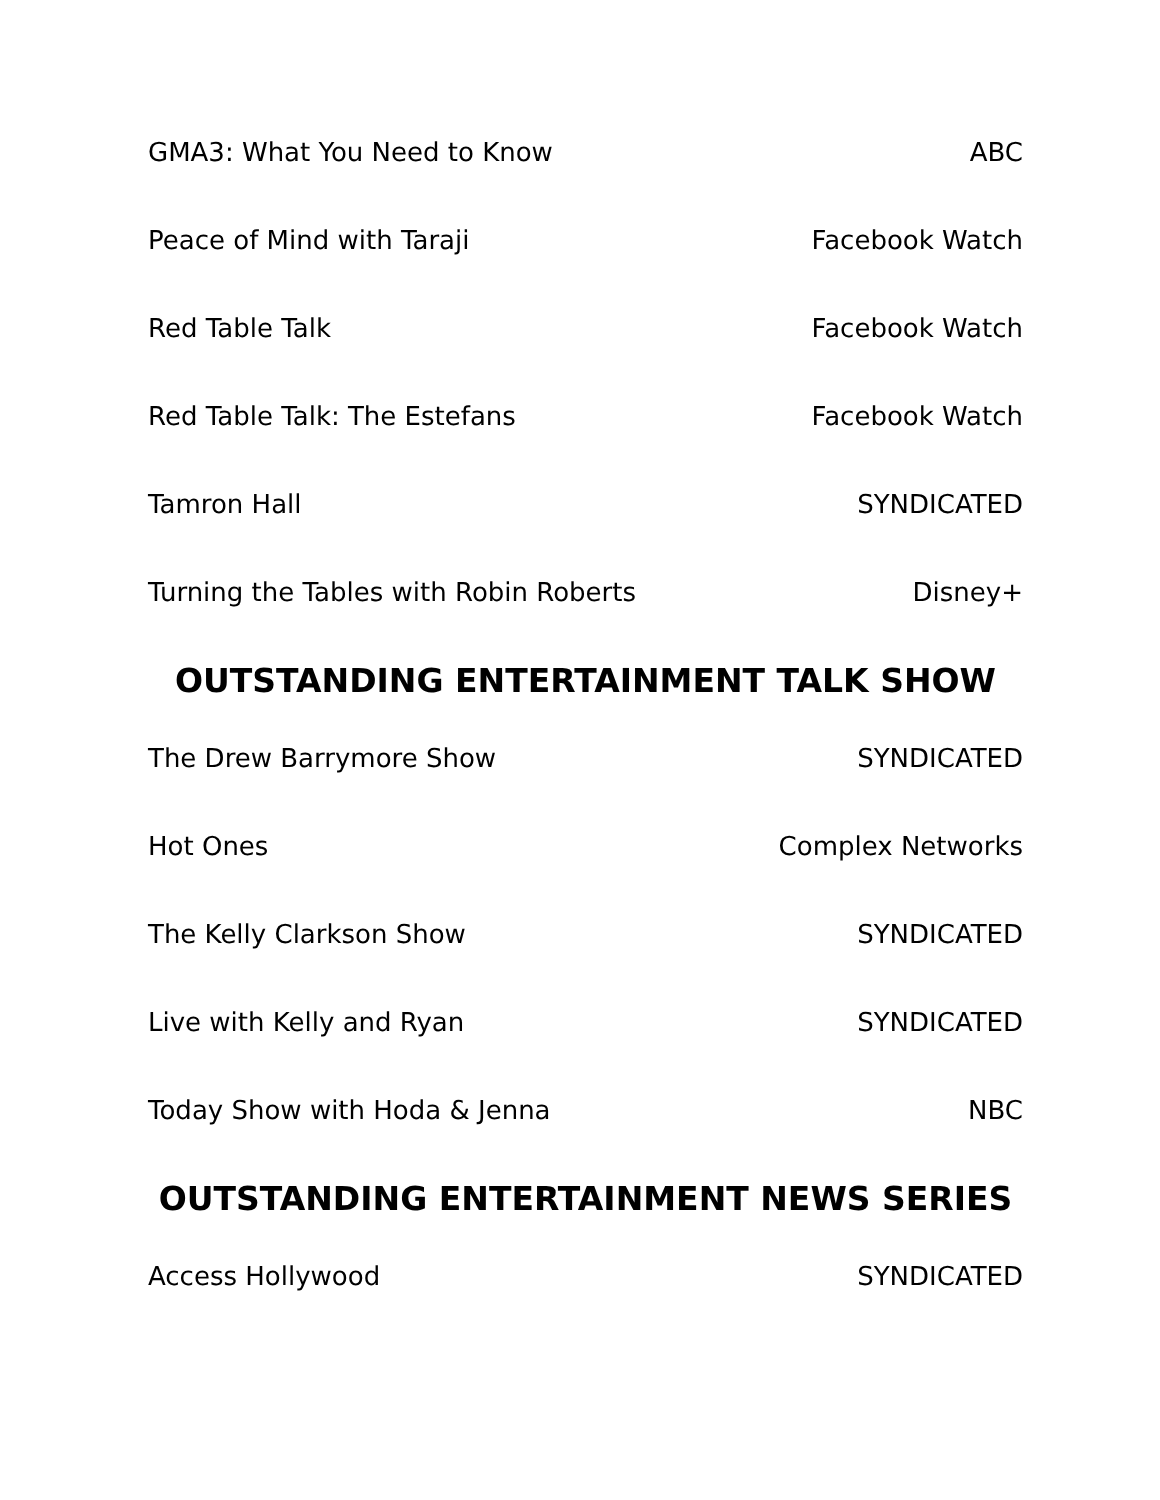GMA3: What You Need to Know ABC
Peace of Mind with Taraji Facebook Watch
Red Table Talk Facebook Watch
Red Table Talk: The Estefans Facebook Watch
Tamron Hall SYNDICATED
Turning the Tables with Robin Roberts Disney+
OUTSTANDING ENTERTAINMENT TALK SHOW
The Drew Barrymore Show SYNDICATED
Hot Ones Complex Networks
The Kelly Clarkson Show SYNDICATED
Live with Kelly and Ryan SYNDICATED
Today Show with Hoda & Jenna NBC
OUTSTANDING ENTERTAINMENT NEWS SERIES
Access Hollywood SYNDICATED